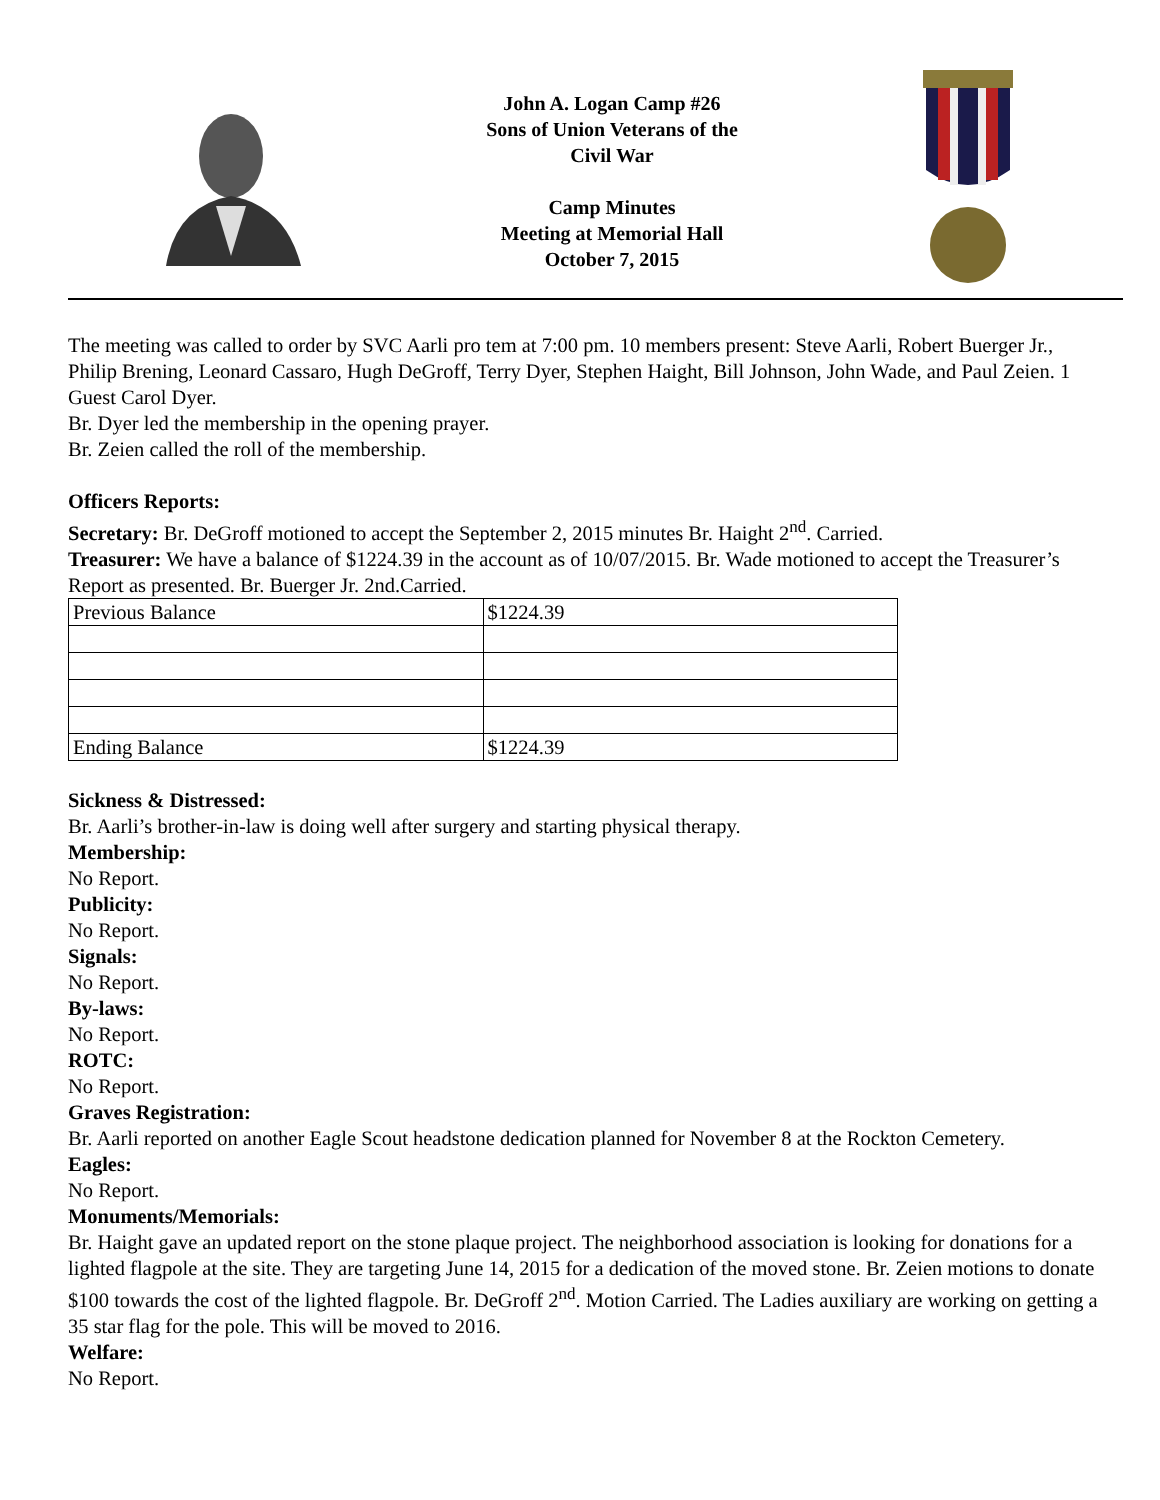John A. Logan Camp #26
Sons of Union Veterans of the
Civil War
Camp Minutes
Meeting at Memorial Hall
October 7, 2015
The meeting was called to order by SVC Aarli pro tem at 7:00 pm. 10 members present: Steve Aarli, Robert Buerger Jr., Philip Brening, Leonard Cassaro, Hugh DeGroff, Terry Dyer, Stephen Haight, Bill Johnson, John Wade, and Paul Zeien. 1 Guest Carol Dyer.
Br. Dyer led the membership in the opening prayer.
Br. Zeien called the roll of the membership.
Officers Reports:
Secretary: Br. DeGroff motioned to accept the September 2, 2015 minutes Br. Haight 2<sup>nd</sup>. Carried.
Treasurer: We have a balance of $1224.39 in the account as of 10/07/2015. Br. Wade motioned to accept the Treasurer’s Report as presented. Br. Buerger Jr. 2nd.Carried.
| Previous Balance | $1224.39 |
| Ending Balance | $1224.39 |
Sickness & Distressed:
Br. Aarli’s brother-in-law is doing well after surgery and starting physical therapy.
Membership:
No Report.
Publicity:
No Report.
Signals:
No Report.
By-laws:
No Report.
ROTC:
No Report.
Graves Registration:
Br. Aarli reported on another Eagle Scout headstone dedication planned for November 8 at the Rockton Cemetery.
Eagles:
No Report.
Monuments/Memorials:
Br. Haight gave an updated report on the stone plaque project. The neighborhood association is looking for donations for a lighted flagpole at the site. They are targeting June 14, 2015 for a dedication of the moved stone. Br. Zeien motions to donate $100 towards the cost of the lighted flagpole. Br. DeGroff 2<sup>nd</sup>. Motion Carried. The Ladies auxiliary are working on getting a 35 star flag for the pole. This will be moved to 2016.
Welfare:
No Report.